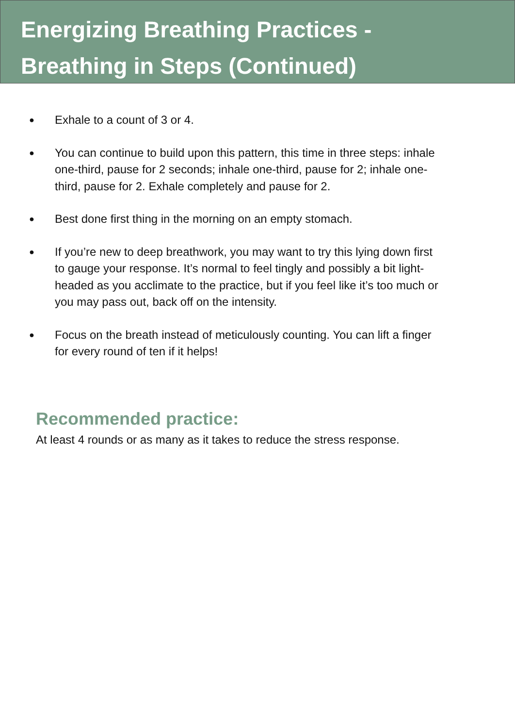Energizing Breathing Practices -
Breathing in Steps (Continued)
● Exhale to a count of 3 or 4.
● You can continue to build upon this pattern, this time in three steps: inhale one-third, pause for 2 seconds; inhale one-third, pause for 2; inhale one-third, pause for 2. Exhale completely and pause for 2.
● Best done first thing in the morning on an empty stomach.
● If you’re new to deep breathwork, you may want to try this lying down first to gauge your response. It’s normal to feel tingly and possibly a bit light-headed as you acclimate to the practice, but if you feel like it’s too much or you may pass out, back off on the intensity.
● Focus on the breath instead of meticulously counting. You can lift a finger for every round of ten if it helps!
Recommended practice:
At least 4 rounds or as many as it takes to reduce the stress response.